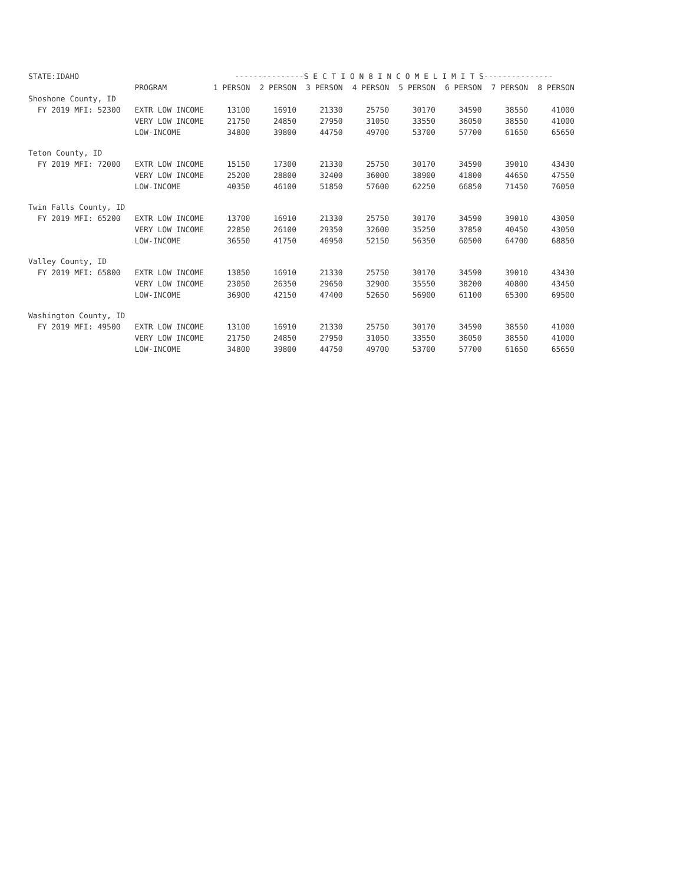| STATE:IDAHO | | ---------------S E C T I O N 8 I N C O M E L I M I T S--------------- | | | | | | | |
| | PROGRAM | 1 PERSON | 2 PERSON | 3 PERSON | 4 PERSON | 5 PERSON | 6 PERSON | 7 PERSON | 8 PERSON |
| Shoshone County, ID | | | | | | | | | |
| FY 2019 MFI: 52300 | EXTR LOW INCOME | 13100 | 16910 | 21330 | 25750 | 30170 | 34590 | 38550 | 41000 |
| | VERY LOW INCOME | 21750 | 24850 | 27950 | 31050 | 33550 | 36050 | 38550 | 41000 |
| | LOW-INCOME | 34800 | 39800 | 44750 | 49700 | 53700 | 57700 | 61650 | 65650 |
| Teton County, ID | | | | | | | | | |
| FY 2019 MFI: 72000 | EXTR LOW INCOME | 15150 | 17300 | 21330 | 25750 | 30170 | 34590 | 39010 | 43430 |
| | VERY LOW INCOME | 25200 | 28800 | 32400 | 36000 | 38900 | 41800 | 44650 | 47550 |
| | LOW-INCOME | 40350 | 46100 | 51850 | 57600 | 62250 | 66850 | 71450 | 76050 |
| Twin Falls County, ID | | | | | | | | | |
| FY 2019 MFI: 65200 | EXTR LOW INCOME | 13700 | 16910 | 21330 | 25750 | 30170 | 34590 | 39010 | 43050 |
| | VERY LOW INCOME | 22850 | 26100 | 29350 | 32600 | 35250 | 37850 | 40450 | 43050 |
| | LOW-INCOME | 36550 | 41750 | 46950 | 52150 | 56350 | 60500 | 64700 | 68850 |
| Valley County, ID | | | | | | | | | |
| FY 2019 MFI: 65800 | EXTR LOW INCOME | 13850 | 16910 | 21330 | 25750 | 30170 | 34590 | 39010 | 43430 |
| | VERY LOW INCOME | 23050 | 26350 | 29650 | 32900 | 35550 | 38200 | 40800 | 43450 |
| | LOW-INCOME | 36900 | 42150 | 47400 | 52650 | 56900 | 61100 | 65300 | 69500 |
| Washington County, ID | | | | | | | | | |
| FY 2019 MFI: 49500 | EXTR LOW INCOME | 13100 | 16910 | 21330 | 25750 | 30170 | 34590 | 38550 | 41000 |
| | VERY LOW INCOME | 21750 | 24850 | 27950 | 31050 | 33550 | 36050 | 38550 | 41000 |
| | LOW-INCOME | 34800 | 39800 | 44750 | 49700 | 53700 | 57700 | 61650 | 65650 |